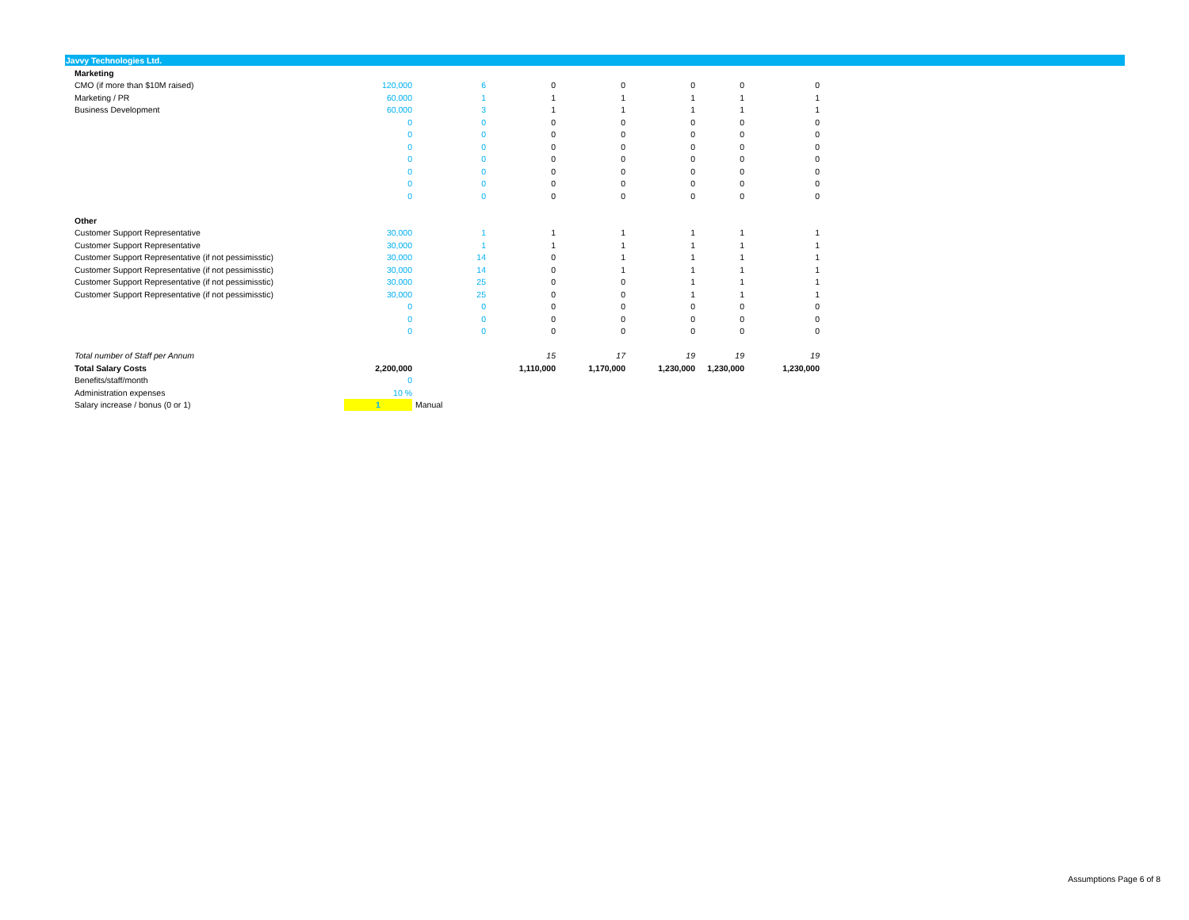Javvy Technologies Ltd.
| Marketing | | | | | | | |
| CMO (if more than $10M raised) | 120,000 | 6 | 0 | 0 | 0 | 0 | 0 |
| Marketing / PR | 60,000 | 1 | 1 | 1 | 1 | 1 | 1 |
| Business Development | 60,000 | 3 | 1 | 1 | 1 | 1 | 1 |
| | 0 | 0 | 0 | 0 | 0 | 0 | 0 |
| | 0 | 0 | 0 | 0 | 0 | 0 | 0 |
| | 0 | 0 | 0 | 0 | 0 | 0 | 0 |
| | 0 | 0 | 0 | 0 | 0 | 0 | 0 |
| | 0 | 0 | 0 | 0 | 0 | 0 | 0 |
| | 0 | 0 | 0 | 0 | 0 | 0 | 0 |
| | 0 | 0 | 0 | 0 | 0 | 0 | 0 |
| Other | | | | | | | |
| Customer Support Representative | 30,000 | 1 | 1 | 1 | 1 | 1 | 1 |
| Customer Support Representative | 30,000 | 1 | 1 | 1 | 1 | 1 | 1 |
| Customer Support Representative (if not pessimisstic) | 30,000 | 14 | 0 | 1 | 1 | 1 | 1 |
| Customer Support Representative (if not pessimisstic) | 30,000 | 14 | 0 | 1 | 1 | 1 | 1 |
| Customer Support Representative (if not pessimisstic) | 30,000 | 25 | 0 | 0 | 1 | 1 | 1 |
| Customer Support Representative (if not pessimisstic) | 30,000 | 25 | 0 | 0 | 1 | 1 | 1 |
| | 0 | 0 | 0 | 0 | 0 | 0 | 0 |
| | 0 | 0 | 0 | 0 | 0 | 0 | 0 |
| | 0 | 0 | 0 | 0 | 0 | 0 | 0 |
| Total number of Staff per Annum | | | 15 | 17 | 19 | 19 | 19 |
| Total Salary Costs | 2,200,000 | | 1,110,000 | 1,170,000 | 1,230,000 | 1,230,000 | 1,230,000 |
| Benefits/staff/month | 0 | | | | | | |
| Administration expenses | 10 % | | | | | | |
| Salary increase / bonus (0 or 1) | 1 | Manual | | | | | |
Assumptions Page 6 of 8